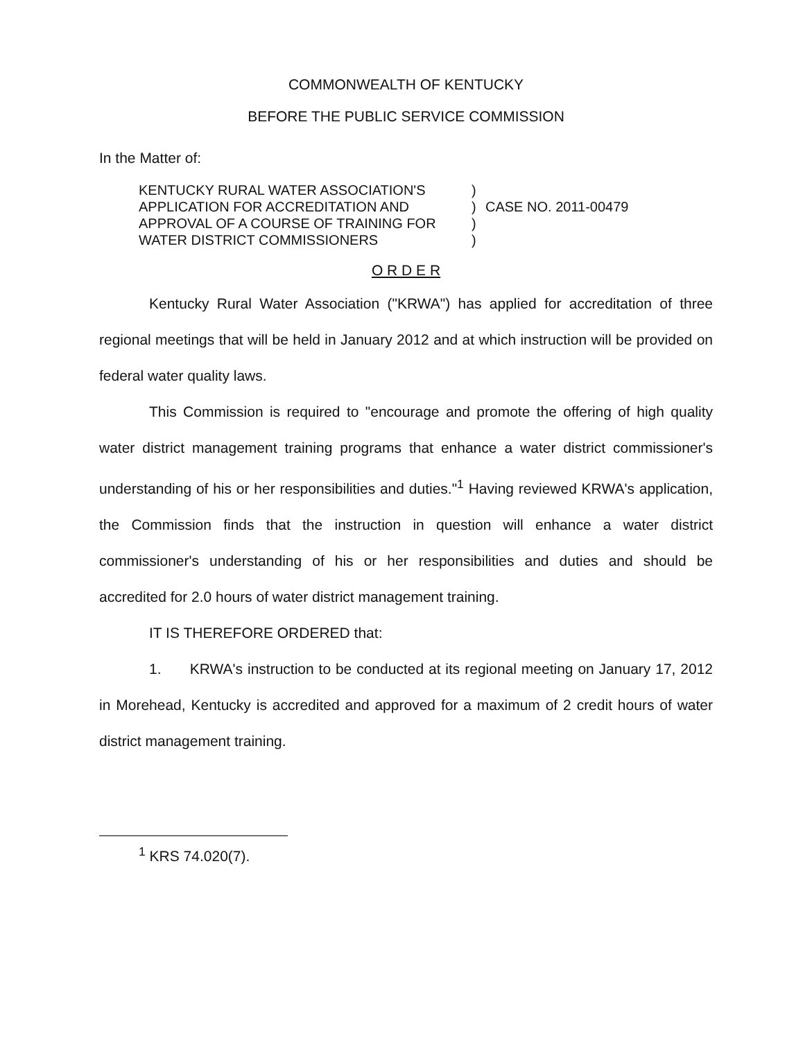COMMONWEALTH OF KENTUCKY
BEFORE THE PUBLIC SERVICE COMMISSION
In the Matter of:
| KENTUCKY RURAL WATER ASSOCIATION'S | ) | |
| APPLICATION FOR ACCREDITATION AND | ) | CASE NO. 2011-00479 |
| APPROVAL OF A COURSE OF TRAINING FOR | ) | |
| WATER DISTRICT COMMISSIONERS | ) | |
O R D E R
Kentucky Rural Water Association ("KRWA") has applied for accreditation of three regional meetings that will be held in January 2012 and at which instruction will be provided on federal water quality laws.
This Commission is required to "encourage and promote the offering of high quality water district management training programs that enhance a water district commissioner's understanding of his or her responsibilities and duties."<sup>1</sup> Having reviewed KRWA's application, the Commission finds that the instruction in question will enhance a water district commissioner's understanding of his or her responsibilities and duties and should be accredited for 2.0 hours of water district management training.
IT IS THEREFORE ORDERED that:
1. KRWA's instruction to be conducted at its regional meeting on January 17, 2012 in Morehead, Kentucky is accredited and approved for a maximum of 2 credit hours of water district management training.
<sup>1</sup> KRS 74.020(7).